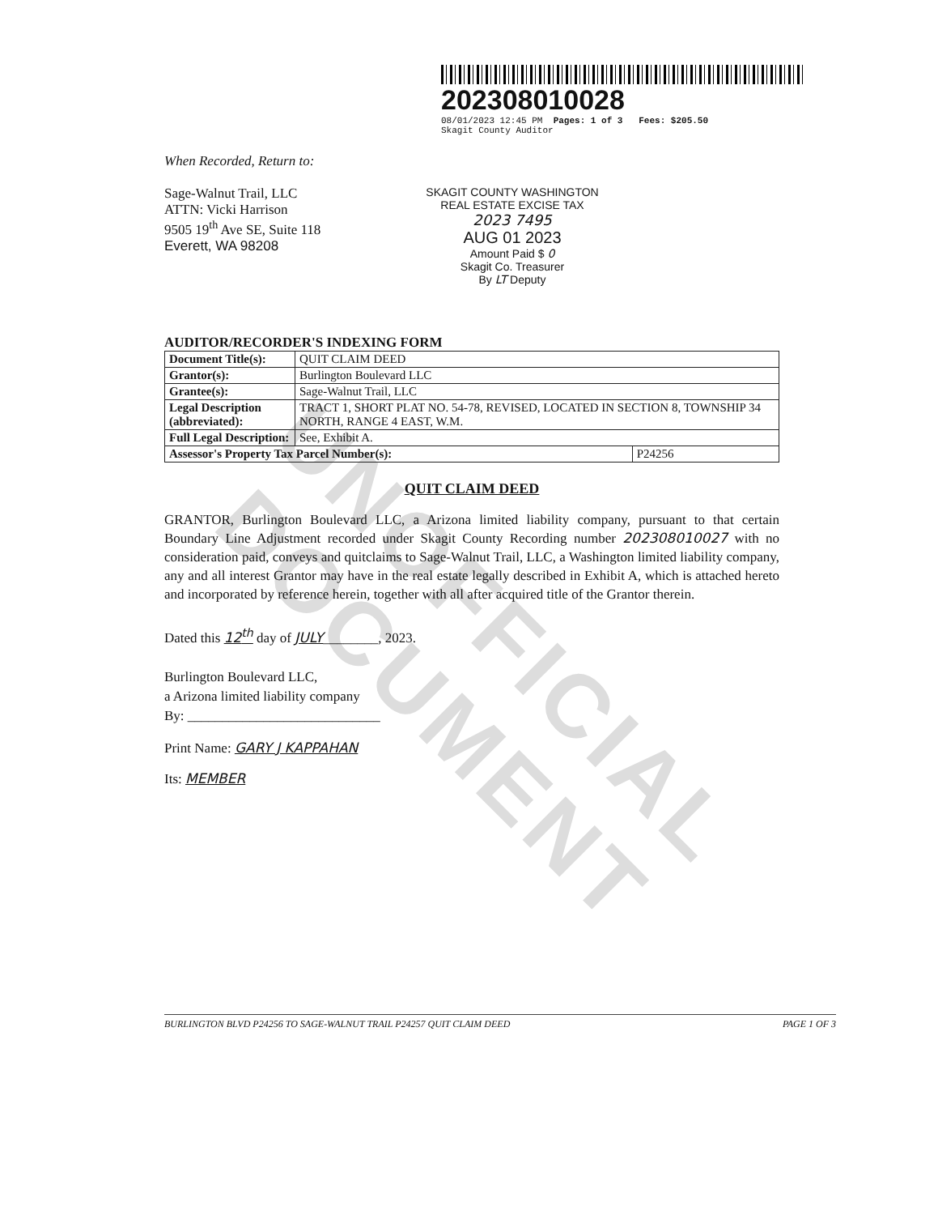UNOFFICIAL DOCUMENT
202308010028
08/01/2023 12:45 PM Pages: 1 of 3 Fees: $205.50
Skagit County Auditor
When Recorded, Return to:
Sage-Walnut Trail, LLC
ATTN: Vicki Harrison
9505 19<sup>th</sup> Ave SE, Suite 118
Everett, WA 98208
SKAGIT COUNTY WASHINGTON
REAL ESTATE EXCISE TAX
2023 7495
AUG 01 2023
Amount Paid $ 0
Skagit Co. Treasurer
By LT Deputy
AUDITOR/RECORDER'S INDEXING FORM
| Document Title(s): | QUIT CLAIM DEED | |
| Grantor(s): | Burlington Boulevard LLC | |
| Grantee(s): | Sage-Walnut Trail, LLC | |
| Legal Description (abbreviated): | TRACT 1, SHORT PLAT NO. 54-78, REVISED, LOCATED IN SECTION 8, TOWNSHIP 34 NORTH, RANGE 4 EAST, W.M. | |
| Full Legal Description: | See, Exhibit A. | |
| Assessor's Property Tax Parcel Number(s): | | P24256 |
QUIT CLAIM DEED
GRANTOR, Burlington Boulevard LLC, a Arizona limited liability company, pursuant to that certain Boundary Line Adjustment recorded under Skagit County Recording number 202308010027 with no consideration paid, conveys and quitclaims to Sage-Walnut Trail, LLC, a Washington limited liability company, any and all interest Grantor may have in the real estate legally described in Exhibit A, which is attached hereto and incorporated by reference herein, together with all after acquired title of the Grantor therein.
Dated this 12<sup>th</sup> day of JULY________, 2023.
Burlington Boulevard LLC,
a Arizona limited liability company
By: ____________________________
Print Name: GARY J KAPPAHAN
Its: MEMBER
BURLINGTON BLVD P24256 TO SAGE-WALNUT TRAIL P24257 QUIT CLAIM DEED PAGE 1 OF 3